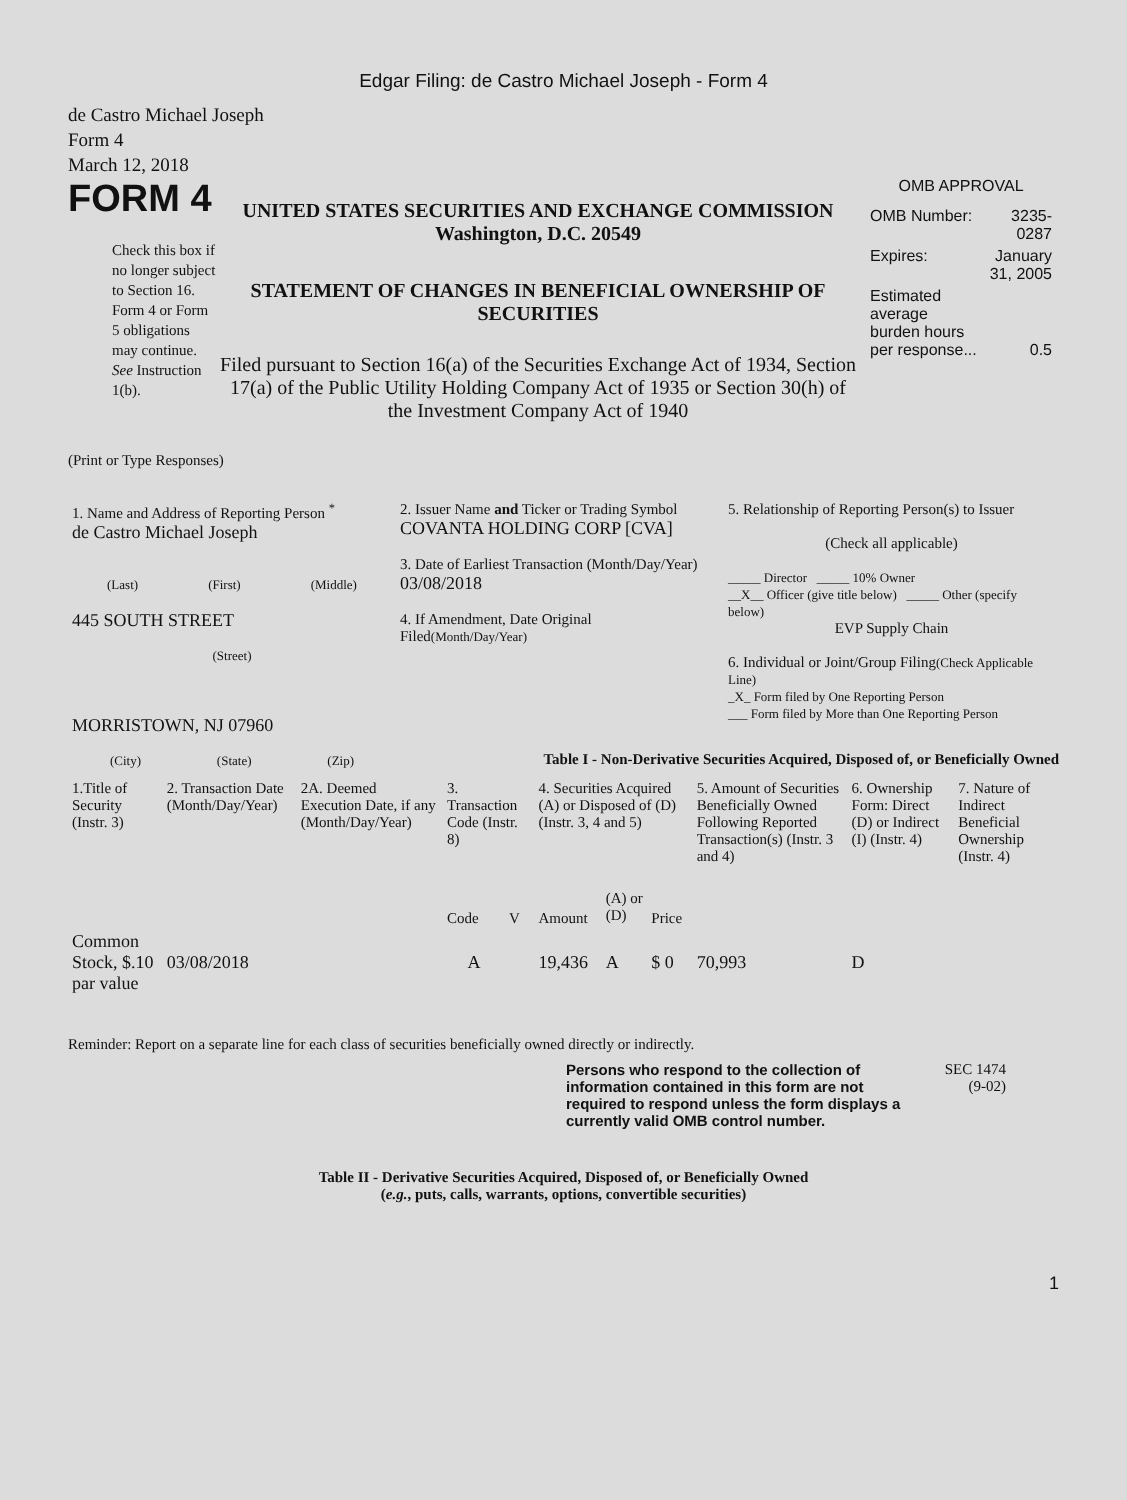Edgar Filing: de Castro Michael Joseph - Form 4
de Castro Michael Joseph
Form 4
March 12, 2018
FORM 4
Check this box if no longer subject to Section 16. Form 4 or Form 5 obligations may continue. See Instruction 1(b).
UNITED STATES SECURITIES AND EXCHANGE COMMISSION
Washington, D.C. 20549
STATEMENT OF CHANGES IN BENEFICIAL OWNERSHIP OF SECURITIES
Filed pursuant to Section 16(a) of the Securities Exchange Act of 1934, Section 17(a) of the Public Utility Holding Company Act of 1935 or Section 30(h) of the Investment Company Act of 1940
OMB APPROVAL
| OMB Number: | 3235-0287 |
| Expires: | January 31, 2005 |
| Estimated average burden hours per response... | 0.5 |
(Print or Type Responses)
| 1. Name and Address of Reporting Person <sup>*</sup> de Castro Michael Joseph (Last) (First) (Middle) 445 SOUTH STREET (Street) MORRISTOWN, NJ 07960 (City) (State) (Zip) | 2. Issuer Name and Ticker or Trading Symbol COVANTA HOLDING CORP [CVA] 3. Date of Earliest Transaction (Month/Day/Year) 03/08/2018 4. If Amendment, Date Original Filed (Month/Day/Year) | 5. Relationship of Reporting Person(s) to Issuer (Check all applicable) _____ Director _____ 10% Owner __X__ Officer (give title below) _____ Other (specify below) EVP Supply Chain 6. Individual or Joint/Group Filing (Check Applicable Line) _X_ Form filed by One Reporting Person ___ Form filed by More than One Reporting Person |
Table I - Non-Derivative Securities Acquired, Disposed of, or Beneficially Owned
| 1.Title of Security (Instr. 3) | 2. Transaction Date (Month/Day/Year) | 2A. Deemed Execution Date, if any (Month/Day/Year) | 3. Transaction Code (Instr. 8) | | 4. Securities Acquired (A) or Disposed of (D) (Instr. 3, 4 and 5) | | | 5. Amount of Securities Beneficially Owned Following Reported Transaction(s) (Instr. 3 and 4) | 6. Ownership Form: Direct (D) or Indirect (I) (Instr. 4) | 7. Nature of Indirect Beneficial Ownership (Instr. 4) |
| --- | --- | --- | --- | --- | --- | --- | --- | --- | --- | --- |
| | | | Code | V | Amount | (A) or (D) | Price | | | |
| Common Stock, $.10 par value | 03/08/2018 | | A | | 19,436 | A | $ 0 | 70,993 | D | |
Reminder: Report on a separate line for each class of securities beneficially owned directly or indirectly.
Persons who respond to the collection of information contained in this form are not required to respond unless the form displays a currently valid OMB control number.
SEC 1474
(9-02)
Table II - Derivative Securities Acquired, Disposed of, or Beneficially Owned
(e.g., puts, calls, warrants, options, convertible securities)
1